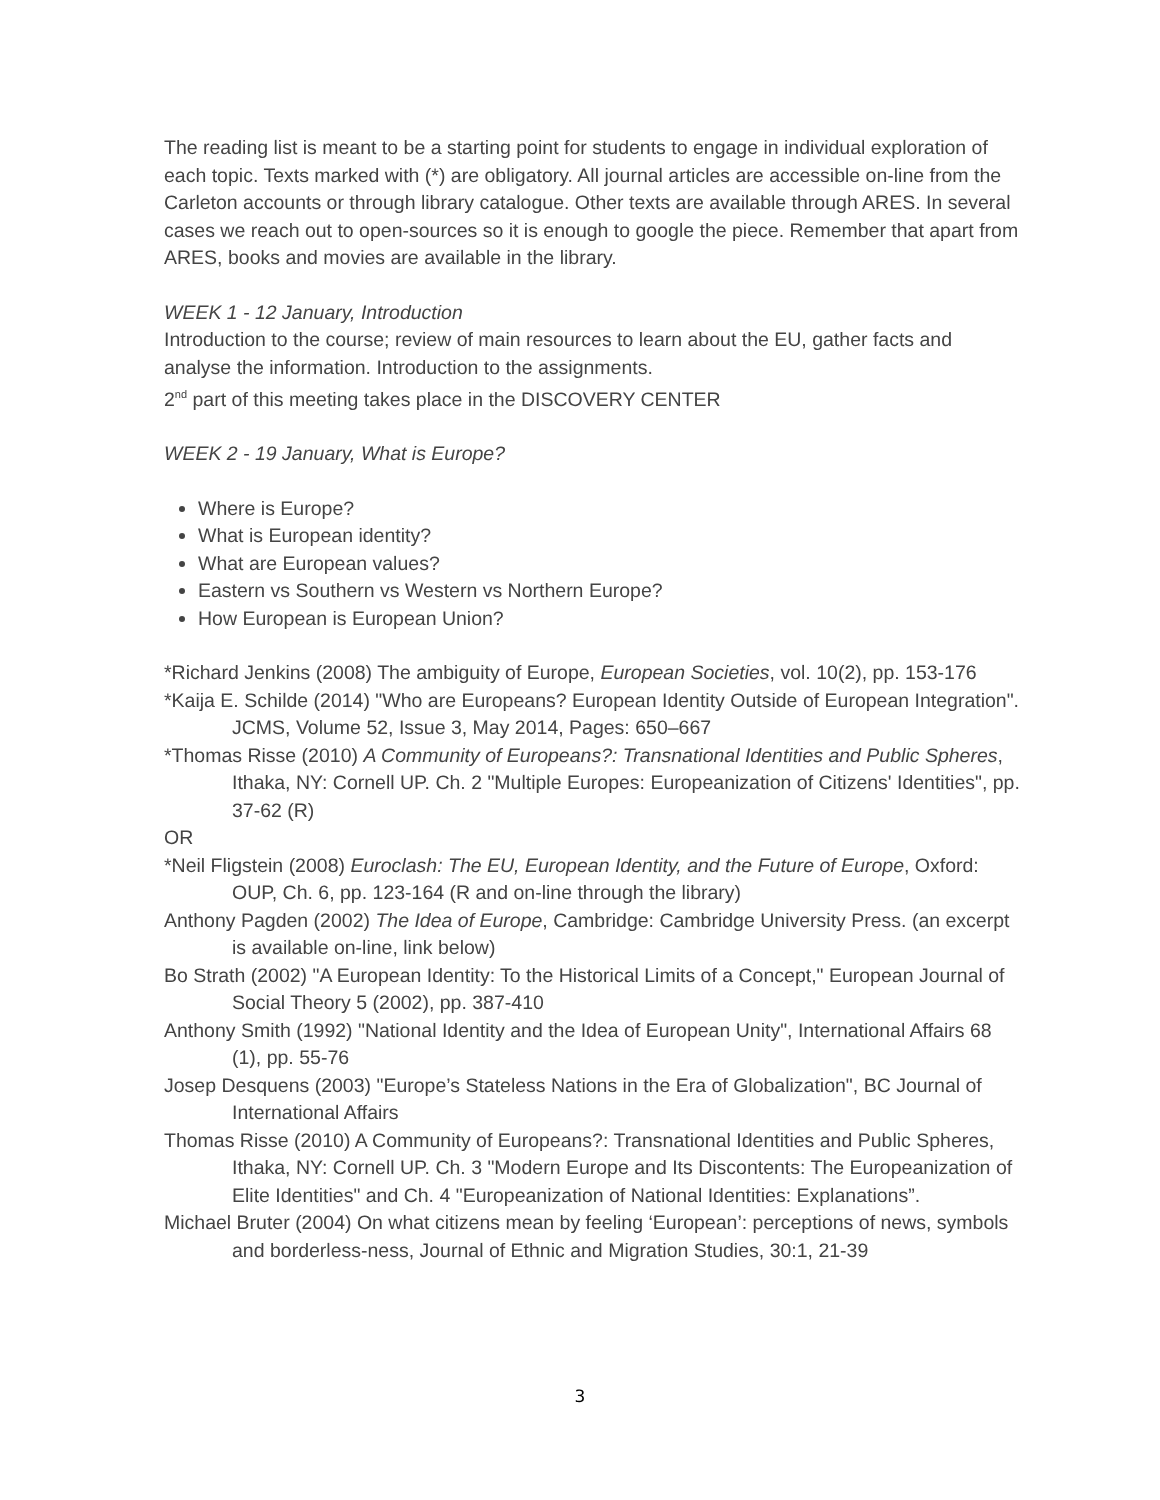The reading list is meant to be a starting point for students to engage in individual exploration of each topic. Texts marked with (*) are obligatory. All journal articles are accessible on-line from the Carleton accounts or through library catalogue. Other texts are available through ARES. In several cases we reach out to open-sources so it is enough to google the piece. Remember that apart from ARES, books and movies are available in the library.
WEEK 1 - 12 January, Introduction
Introduction to the course; review of main resources to learn about the EU, gather facts and analyse the information. Introduction to the assignments.
2<sup>nd</sup> part of this meeting takes place in the DISCOVERY CENTER
WEEK 2 - 19 January, What is Europe?
Where is Europe?
What is European identity?
What are European values?
Eastern vs Southern vs Western vs Northern Europe?
How European is European Union?
*Richard Jenkins (2008) The ambiguity of Europe, European Societies, vol. 10(2), pp. 153-176
*Kaija E. Schilde (2014) "Who are Europeans? European Identity Outside of European Integration". JCMS, Volume 52, Issue 3, May 2014, Pages: 650–667
*Thomas Risse (2010) A Community of Europeans?: Transnational Identities and Public Spheres, Ithaka, NY: Cornell UP. Ch. 2 "Multiple Europes: Europeanization of Citizens' Identities", pp. 37-62 (R)
OR
*Neil Fligstein (2008) Euroclash: The EU, European Identity, and the Future of Europe, Oxford: OUP, Ch. 6, pp. 123-164 (R and on-line through the library)
Anthony Pagden (2002) The Idea of Europe, Cambridge: Cambridge University Press. (an excerpt is available on-line, link below)
Bo Strath (2002) "A European Identity: To the Historical Limits of a Concept," European Journal of Social Theory 5 (2002), pp. 387-410
Anthony Smith (1992) "National Identity and the Idea of European Unity", International Affairs 68 (1), pp. 55-76
Josep Desquens (2003) "Europe’s Stateless Nations in the Era of Globalization", BC Journal of International Affairs
Thomas Risse (2010) A Community of Europeans?: Transnational Identities and Public Spheres, Ithaka, NY: Cornell UP. Ch. 3 "Modern Europe and Its Discontents: The Europeanization of Elite Identities" and Ch. 4 "Europeanization of National Identities: Explanations”.
Michael Bruter (2004) On what citizens mean by feeling ‘European’: perceptions of news, symbols and borderless-ness, Journal of Ethnic and Migration Studies, 30:1, 21-39
3